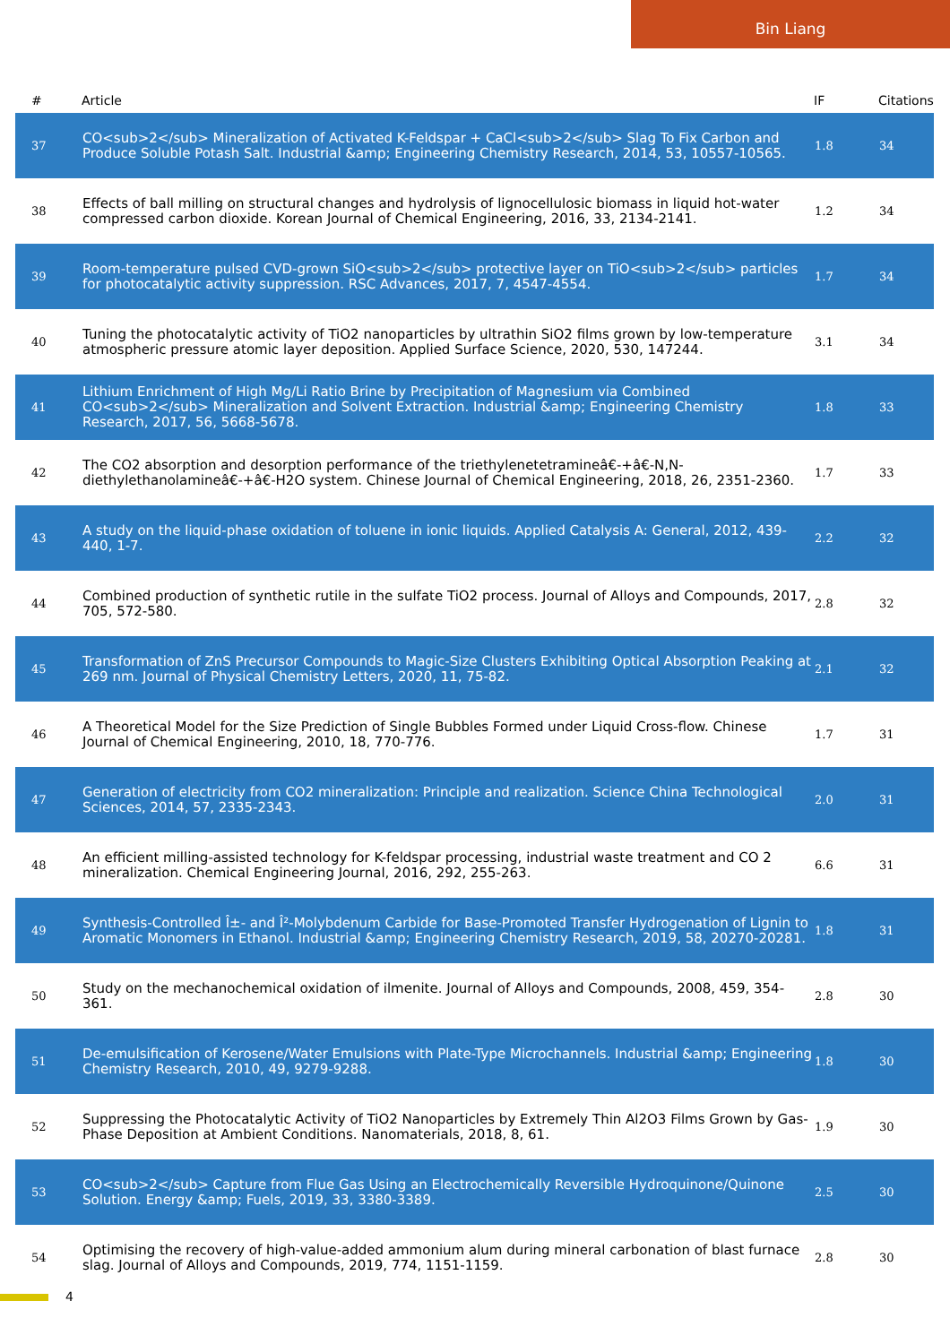Bin Liang
| # | Article | IF | Citations |
| --- | --- | --- | --- |
| 37 | CO<sub>2</sub> Mineralization of Activated K-Feldspar + CaCl<sub>2</sub> Slag To Fix Carbon and Produce Soluble Potash Salt. Industrial &amp; Engineering Chemistry Research, 2014, 53, 10557-10565. | 1.8 | 34 |
| 38 | Effects of ball milling on structural changes and hydrolysis of lignocellulosic biomass in liquid hot-water compressed carbon dioxide. Korean Journal of Chemical Engineering, 2016, 33, 2134-2141. | 1.2 | 34 |
| 39 | Room-temperature pulsed CVD-grown SiO<sub>2</sub> protective layer on TiO<sub>2</sub> particles for photocatalytic activity suppression. RSC Advances, 2017, 7, 4547-4554. | 1.7 | 34 |
| 40 | Tuning the photocatalytic activity of TiO2 nanoparticles by ultrathin SiO2 films grown by low-temperature atmospheric pressure atomic layer deposition. Applied Surface Science, 2020, 530, 147244. | 3.1 | 34 |
| 41 | Lithium Enrichment of High Mg/Li Ratio Brine by Precipitation of Magnesium via Combined CO<sub>2</sub> Mineralization and Solvent Extraction. Industrial &amp; Engineering Chemistry Research, 2017, 56, 5668-5678. | 1.8 | 33 |
| 42 | The CO2 absorption and desorption performance of the triethylenetetramineâ€‑+â€‑N,N-diethylethanolamineâ€‑+â€‑H2O system. Chinese Journal of Chemical Engineering, 2018, 26, 2351-2360. | 1.7 | 33 |
| 43 | A study on the liquid-phase oxidation of toluene in ionic liquids. Applied Catalysis A: General, 2012, 439-440, 1-7. | 2.2 | 32 |
| 44 | Combined production of synthetic rutile in the sulfate TiO2 process. Journal of Alloys and Compounds, 2017, 705, 572-580. | 2.8 | 32 |
| 45 | Transformation of ZnS Precursor Compounds to Magic-Size Clusters Exhibiting Optical Absorption Peaking at 269 nm. Journal of Physical Chemistry Letters, 2020, 11, 75-82. | 2.1 | 32 |
| 46 | A Theoretical Model for the Size Prediction of Single Bubbles Formed under Liquid Cross-flow. Chinese Journal of Chemical Engineering, 2010, 18, 770-776. | 1.7 | 31 |
| 47 | Generation of electricity from CO2 mineralization: Principle and realization. Science China Technological Sciences, 2014, 57, 2335-2343. | 2.0 | 31 |
| 48 | An efficient milling-assisted technology for K-feldspar processing, industrial waste treatment and CO 2 mineralization. Chemical Engineering Journal, 2016, 292, 255-263. | 6.6 | 31 |
| 49 | Synthesis-Controlled Î±- and Î²-Molybdenum Carbide for Base-Promoted Transfer Hydrogenation of Lignin to Aromatic Monomers in Ethanol. Industrial &amp; Engineering Chemistry Research, 2019, 58, 20270-20281. | 1.8 | 31 |
| 50 | Study on the mechanochemical oxidation of ilmenite. Journal of Alloys and Compounds, 2008, 459, 354-361. | 2.8 | 30 |
| 51 | De-emulsification of Kerosene/Water Emulsions with Plate-Type Microchannels. Industrial &amp; Engineering Chemistry Research, 2010, 49, 9279-9288. | 1.8 | 30 |
| 52 | Suppressing the Photocatalytic Activity of TiO2 Nanoparticles by Extremely Thin Al2O3 Films Grown by Gas-Phase Deposition at Ambient Conditions. Nanomaterials, 2018, 8, 61. | 1.9 | 30 |
| 53 | CO<sub>2</sub> Capture from Flue Gas Using an Electrochemically Reversible Hydroquinone/Quinone Solution. Energy &amp; Fuels, 2019, 33, 3380-3389. | 2.5 | 30 |
| 54 | Optimising the recovery of high-value-added ammonium alum during mineral carbonation of blast furnace slag. Journal of Alloys and Compounds, 2019, 774, 1151-1159. | 2.8 | 30 |
4